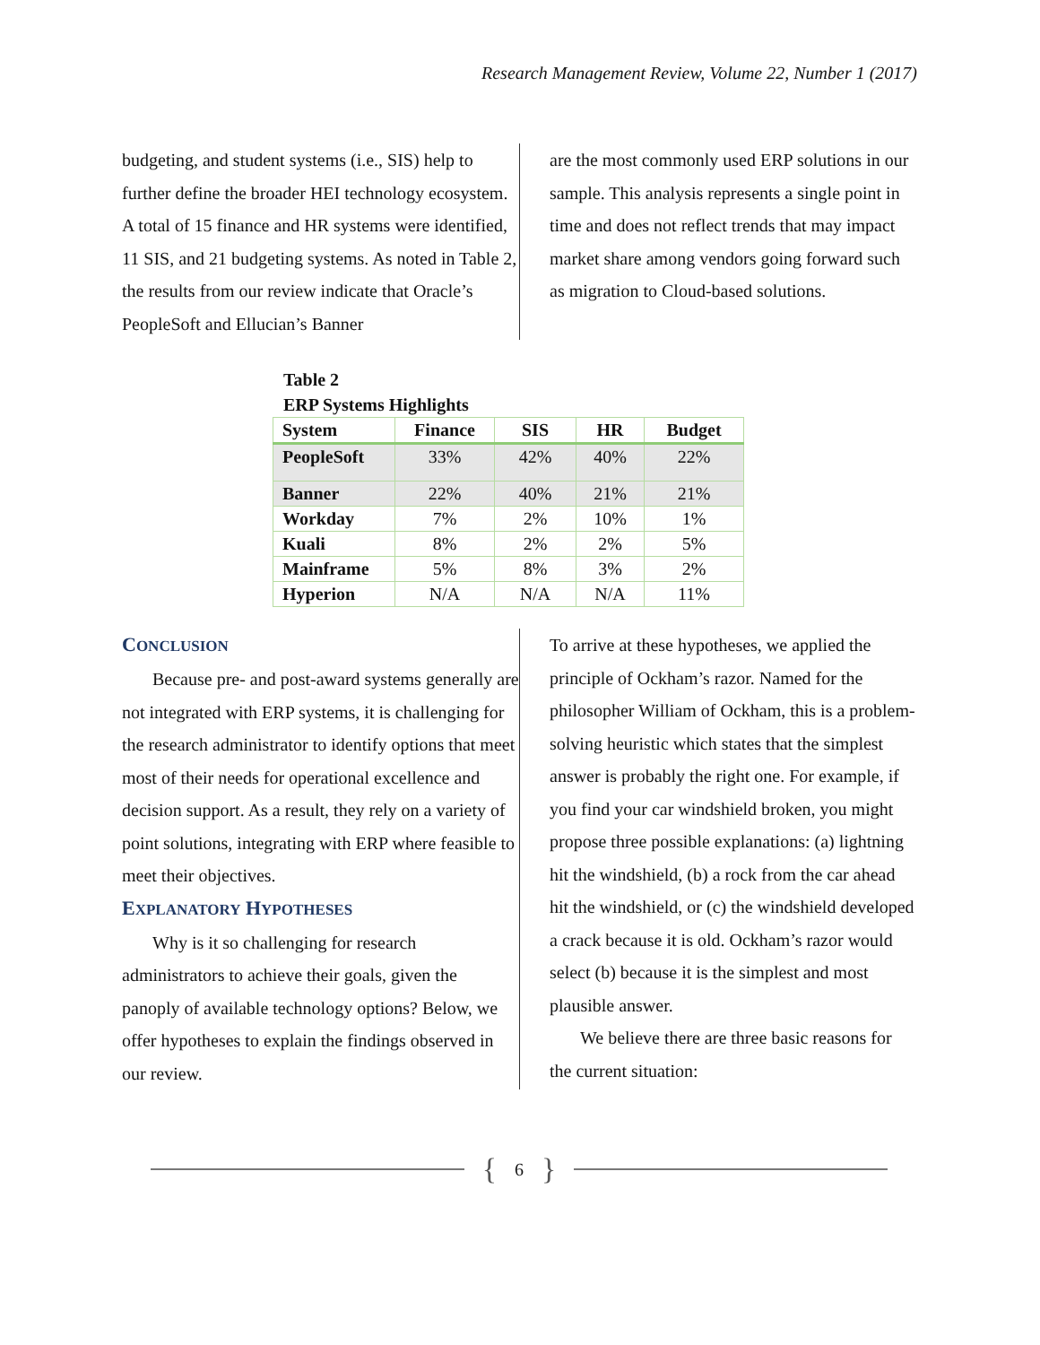Research Management Review, Volume 22, Number 1 (2017)
budgeting, and student systems (i.e., SIS) help to further define the broader HEI technology ecosystem. A total of 15 finance and HR systems were identified, 11 SIS, and 21 budgeting systems. As noted in Table 2, the results from our review indicate that Oracle’s PeopleSoft and Ellucian’s Banner
are the most commonly used ERP solutions in our sample. This analysis represents a single point in time and does not reflect trends that may impact market share among vendors going forward such as migration to Cloud-based solutions.
Table 2
ERP Systems Highlights
| System | Finance | SIS | HR | Budget |
| --- | --- | --- | --- | --- |
| PeopleSoft | 33% | 42% | 40% | 22% |
| Banner | 22% | 40% | 21% | 21% |
| Workday | 7% | 2% | 10% | 1% |
| Kuali | 8% | 2% | 2% | 5% |
| Mainframe | 5% | 8% | 3% | 2% |
| Hyperion | N/A | N/A | N/A | 11% |
CONCLUSION
Because pre- and post-award systems generally are not integrated with ERP systems, it is challenging for the research administrator to identify options that meet most of their needs for operational excellence and decision support. As a result, they rely on a variety of point solutions, integrating with ERP where feasible to meet their objectives.
EXPLANATORY HYPOTHESES
Why is it so challenging for research administrators to achieve their goals, given the panoply of available technology options? Below, we offer hypotheses to explain the findings observed in our review.
To arrive at these hypotheses, we applied the principle of Ockham’s razor. Named for the philosopher William of Ockham, this is a problem-solving heuristic which states that the simplest answer is probably the right one. For example, if you find your car windshield broken, you might propose three possible explanations: (a) lightning hit the windshield, (b) a rock from the car ahead hit the windshield, or (c) the windshield developed a crack because it is old. Ockham’s razor would select (b) because it is the simplest and most plausible answer.
We believe there are three basic reasons for the current situation:
{ 6 }